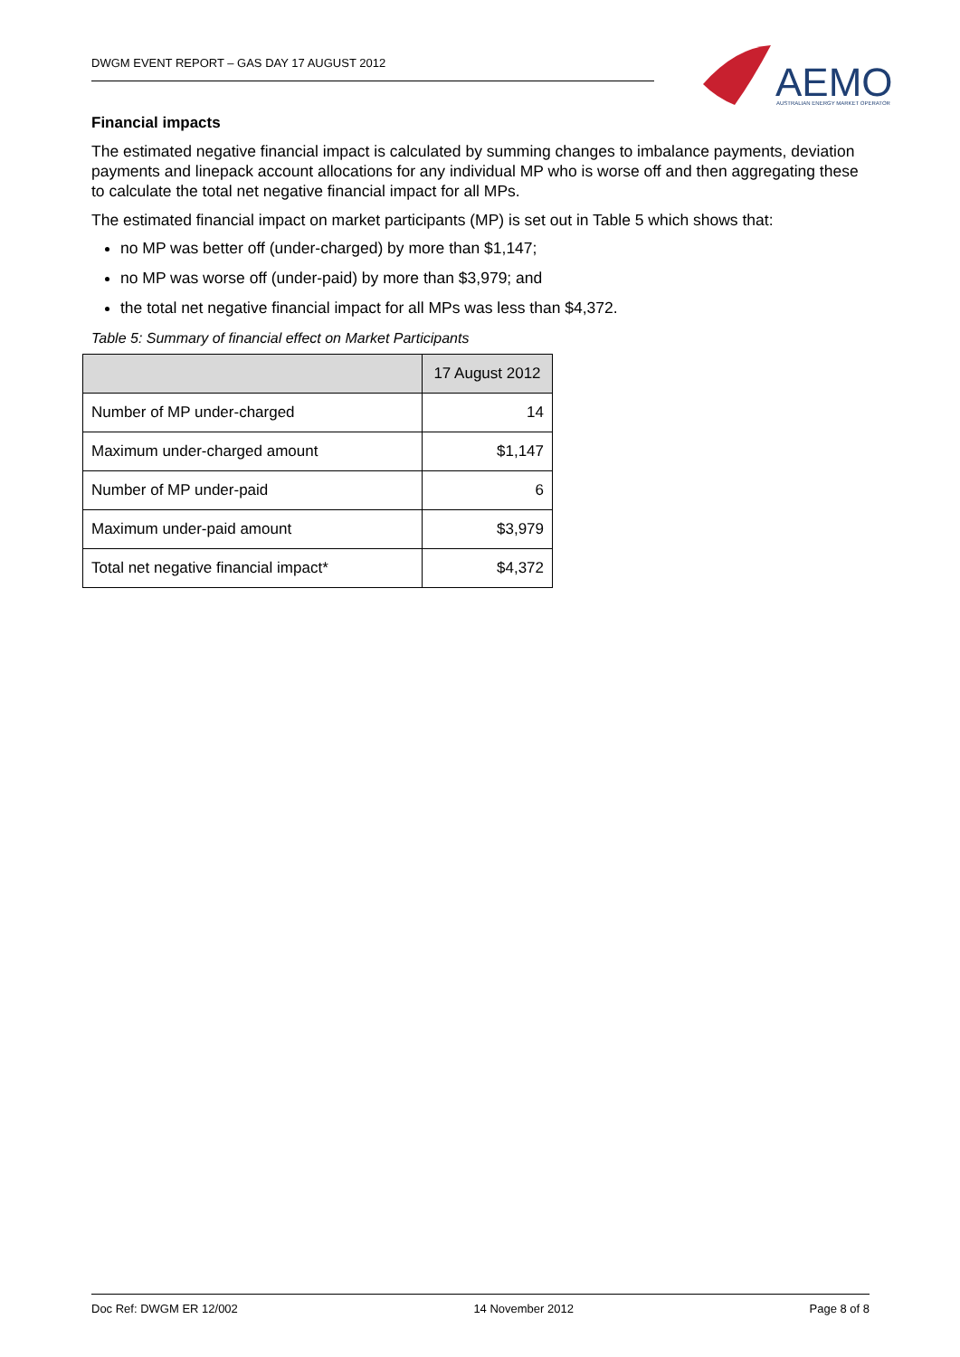DWGM EVENT REPORT – GAS DAY 17 AUGUST 2012
AEMO
AUSTRALIAN ENERGY MARKET OPERATOR
Financial impacts
The estimated negative financial impact is calculated by summing changes to imbalance payments, deviation payments and linepack account allocations for any individual MP who is worse off and then aggregating these to calculate the total net negative financial impact for all MPs.
The estimated financial impact on market participants (MP) is set out in Table 5 which shows that:
no MP was better off (under-charged) by more than $1,147;
no MP was worse off (under-paid) by more than $3,979; and
the total net negative financial impact for all MPs was less than $4,372.
Table 5: Summary of financial effect on Market Participants
| | 17 August 2012 |
| --- | --- |
| Number of MP under-charged | 14 |
| Maximum under-charged amount | $1,147 |
| Number of MP under-paid | 6 |
| Maximum under-paid amount | $3,979 |
| Total net negative financial impact* | $4,372 |
Doc Ref: DWGM ER 12/002 14 November 2012 Page 8 of 8